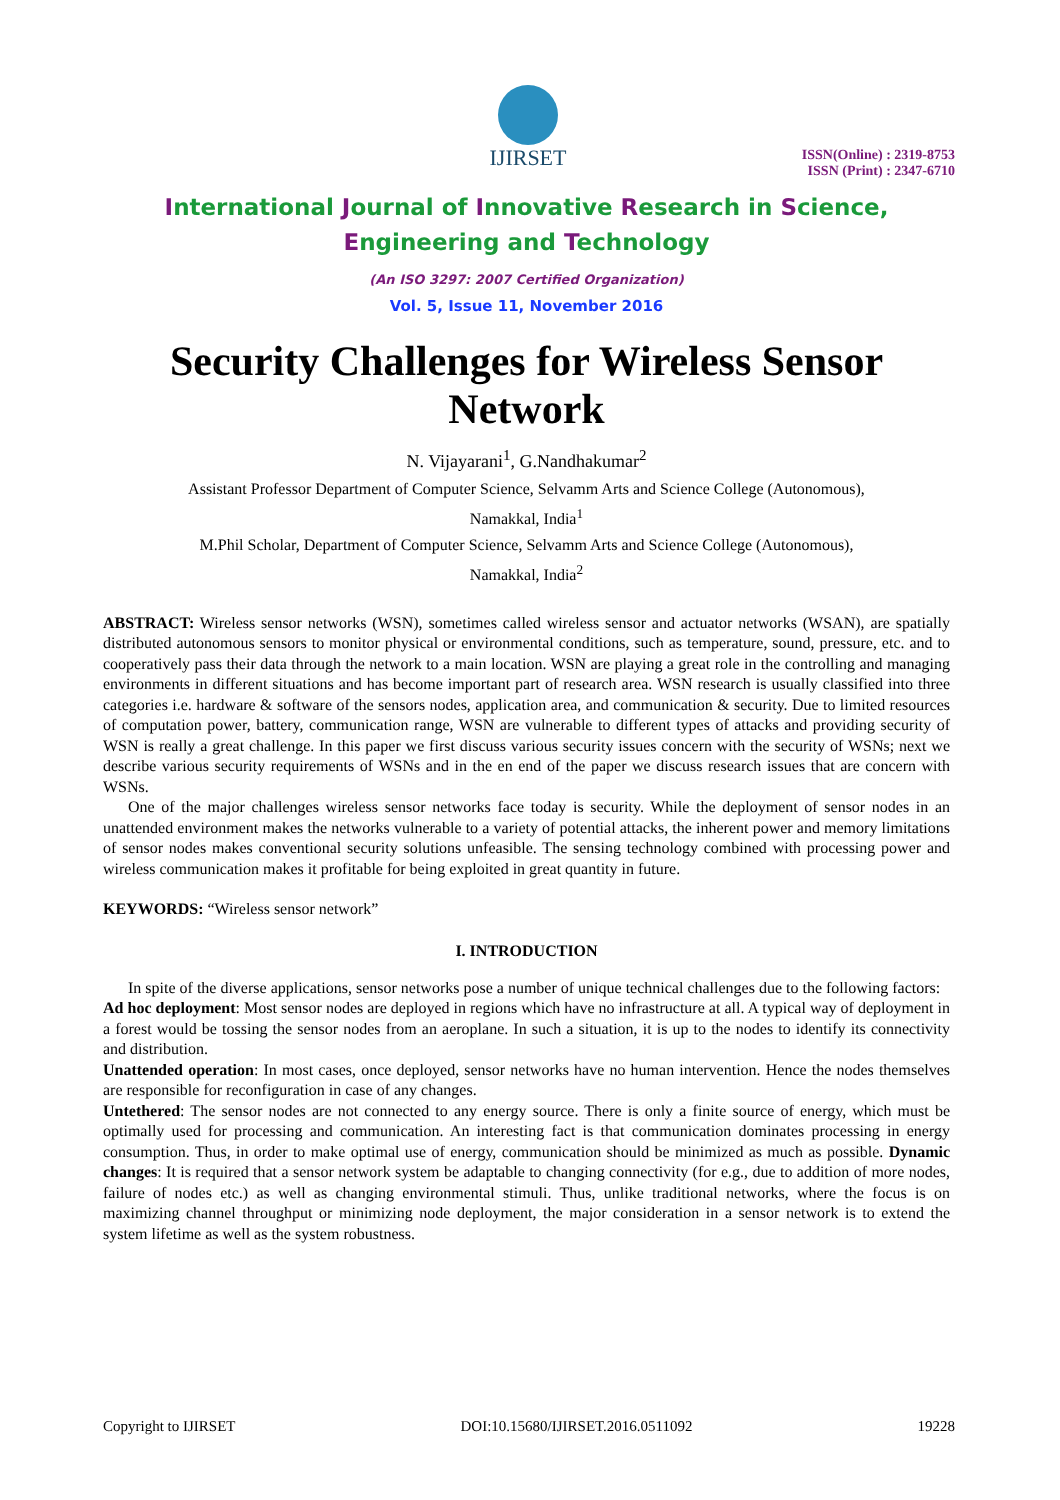IJIRSET
ISSN(Online) : 2319-8753
ISSN (Print) : 2347-6710
International Journal of Innovative Research in Science,
Engineering and Technology
(An ISO 3297: 2007 Certified Organization)
Vol. 5, Issue 11, November 2016
Security Challenges for Wireless Sensor Network
N. Vijayarani<sup>1</sup>, G.Nandhakumar<sup>2</sup>
Assistant Professor Department of Computer Science, Selvamm Arts and Science College (Autonomous),
Namakkal, India<sup>1</sup>
M.Phil Scholar, Department of Computer Science, Selvamm Arts and Science College (Autonomous),
Namakkal, India<sup>2</sup>
ABSTRACT: Wireless sensor networks (WSN), sometimes called wireless sensor and actuator networks (WSAN), are spatially distributed autonomous sensors to monitor physical or environmental conditions, such as temperature, sound, pressure, etc. and to cooperatively pass their data through the network to a main location. WSN are playing a great role in the controlling and managing environments in different situations and has become important part of research area. WSN research is usually classified into three categories i.e. hardware & software of the sensors nodes, application area, and communication & security. Due to limited resources of computation power, battery, communication range, WSN are vulnerable to different types of attacks and providing security of WSN is really a great challenge. In this paper we first discuss various security issues concern with the security of WSNs; next we describe various security requirements of WSNs and in the en end of the paper we discuss research issues that are concern with WSNs.
One of the major challenges wireless sensor networks face today is security. While the deployment of sensor nodes in an unattended environment makes the networks vulnerable to a variety of potential attacks, the inherent power and memory limitations of sensor nodes makes conventional security solutions unfeasible. The sensing technology combined with processing power and wireless communication makes it profitable for being exploited in great quantity in future.
KEYWORDS: “Wireless sensor network”
I. INTRODUCTION
In spite of the diverse applications, sensor networks pose a number of unique technical challenges due to the following factors:
Ad hoc deployment: Most sensor nodes are deployed in regions which have no infrastructure at all. A typical way of deployment in a forest would be tossing the sensor nodes from an aeroplane. In such a situation, it is up to the nodes to identify its connectivity and distribution.
Unattended operation: In most cases, once deployed, sensor networks have no human intervention. Hence the nodes themselves are responsible for reconfiguration in case of any changes.
Untethered: The sensor nodes are not connected to any energy source. There is only a finite source of energy, which must be optimally used for processing and communication. An interesting fact is that communication dominates processing in energy consumption. Thus, in order to make optimal use of energy, communication should be minimized as much as possible. Dynamic changes: It is required that a sensor network system be adaptable to changing connectivity (for e.g., due to addition of more nodes, failure of nodes etc.) as well as changing environmental stimuli. Thus, unlike traditional networks, where the focus is on maximizing channel throughput or minimizing node deployment, the major consideration in a sensor network is to extend the system lifetime as well as the system robustness.
Copyright to IJIRSET DOI:10.15680/IJIRSET.2016.0511092 19228